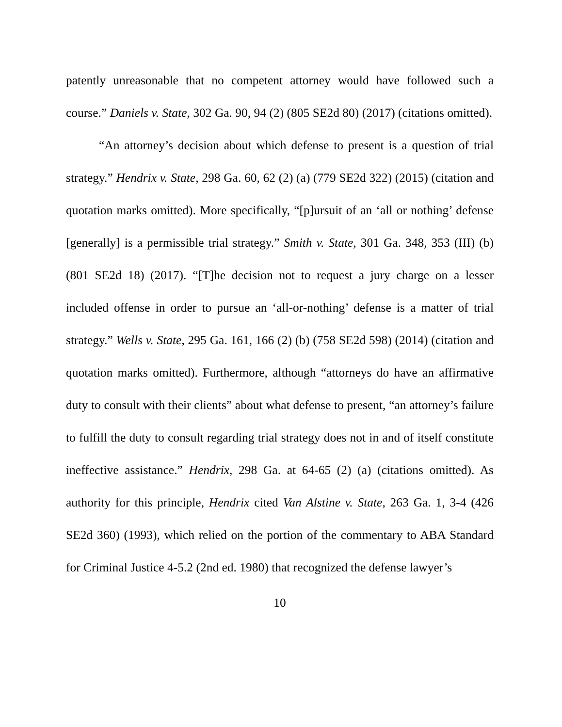patently unreasonable that no competent attorney would have followed such a course.” Daniels v. State, 302 Ga. 90, 94 (2) (805 SE2d 80) (2017) (citations omitted).
“An attorney’s decision about which defense to present is a question of trial strategy.” Hendrix v. State, 298 Ga. 60, 62 (2) (a) (779 SE2d 322) (2015) (citation and quotation marks omitted). More specifically, “[p]ursuit of an ‘all or nothing’ defense [generally] is a permissible trial strategy.” Smith v. State, 301 Ga. 348, 353 (III) (b) (801 SE2d 18) (2017). “[T]he decision not to request a jury charge on a lesser included offense in order to pursue an ‘all-or-nothing’ defense is a matter of trial strategy.” Wells v. State, 295 Ga. 161, 166 (2) (b) (758 SE2d 598) (2014) (citation and quotation marks omitted). Furthermore, although “attorneys do have an affirmative duty to consult with their clients” about what defense to present, “an attorney’s failure to fulfill the duty to consult regarding trial strategy does not in and of itself constitute ineffective assistance.” Hendrix, 298 Ga. at 64-65 (2) (a) (citations omitted). As authority for this principle, Hendrix cited Van Alstine v. State, 263 Ga. 1, 3-4 (426 SE2d 360) (1993), which relied on the portion of the commentary to ABA Standard for Criminal Justice 4-5.2 (2nd ed. 1980) that recognized the defense lawyer’s
10